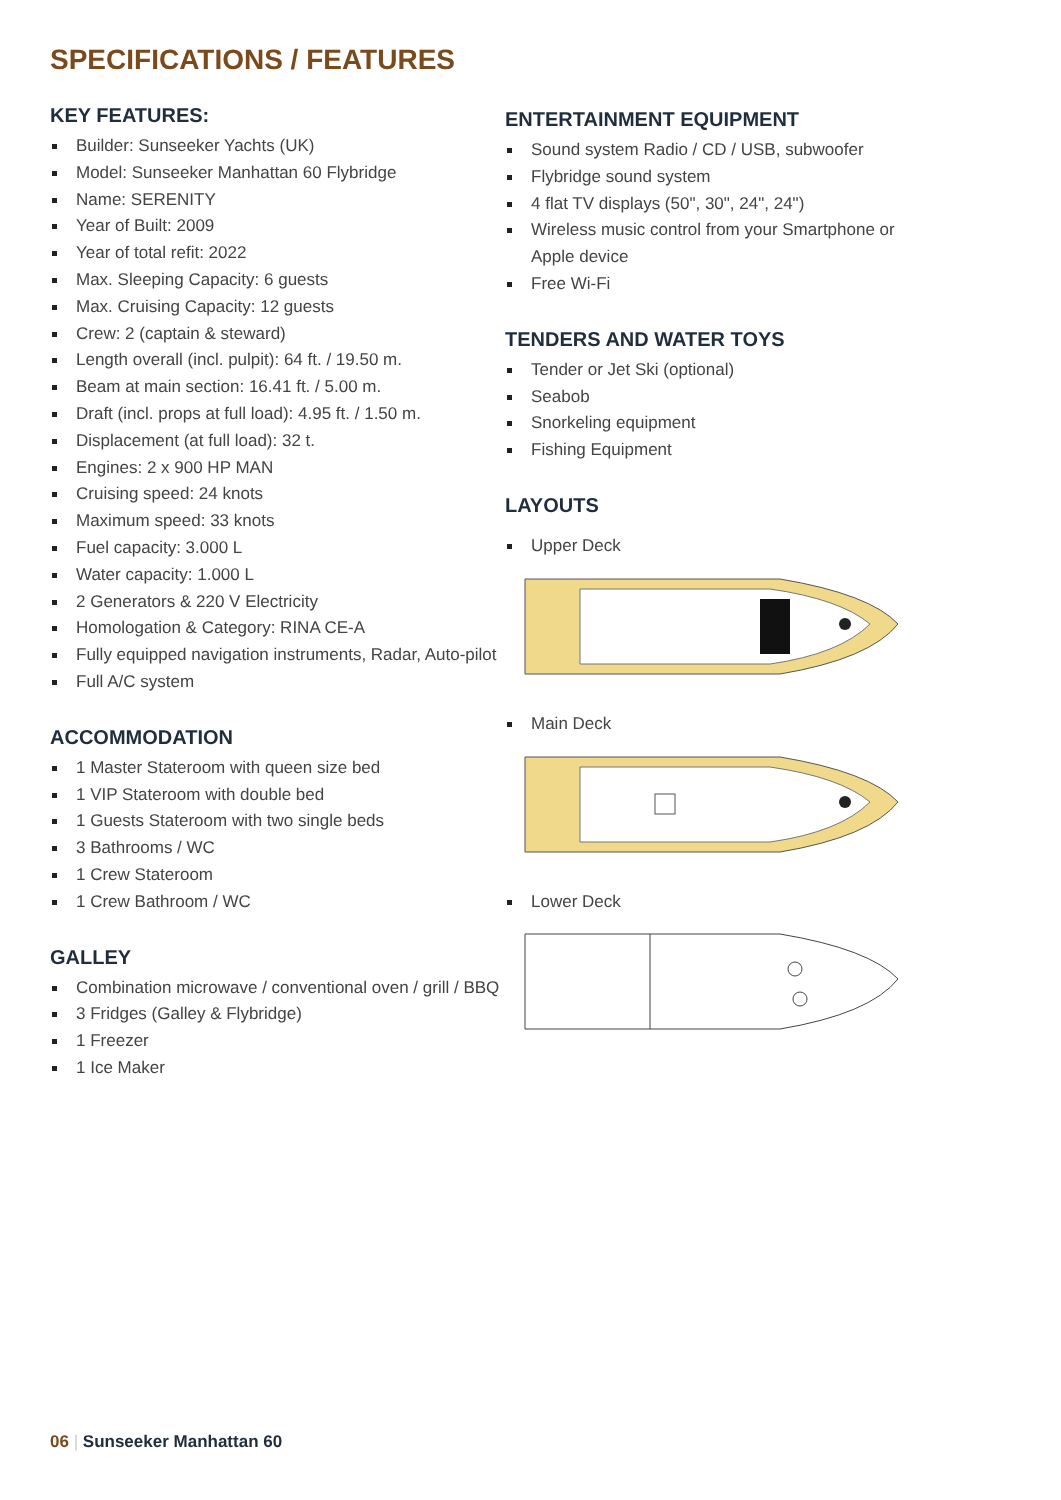SPECIFICATIONS / FEATURES
KEY FEATURES:
Builder: Sunseeker Yachts (UK)
Model: Sunseeker Manhattan 60 Flybridge
Name: SERENITY
Year of Built: 2009
Year of total refit: 2022
Max. Sleeping Capacity: 6 guests
Max. Cruising Capacity: 12 guests
Crew: 2 (captain & steward)
Length overall (incl. pulpit): 64 ft. / 19.50 m.
Beam at main section: 16.41 ft. / 5.00 m.
Draft (incl. props at full load): 4.95 ft. / 1.50 m.
Displacement (at full load): 32 t.
Engines: 2 x 900 HP MAN
Cruising speed: 24 knots
Maximum speed: 33 knots
Fuel capacity: 3.000 L
Water capacity: 1.000 L
2 Generators & 220 V Electricity
Homologation & Category: RINA CE-A
Fully equipped navigation instruments, Radar, Auto-pilot
Full A/C system
ACCOMMODATION
1 Master Stateroom with queen size bed
1 VIP Stateroom with double bed
1 Guests Stateroom with two single beds
3 Bathrooms / WC
1 Crew Stateroom
1 Crew Bathroom / WC
GALLEY
Combination microwave / conventional oven / grill / BBQ
3 Fridges (Galley & Flybridge)
1 Freezer
1 Ice Maker
ENTERTAINMENT EQUIPMENT
Sound system Radio / CD / USB, subwoofer
Flybridge sound system
4 flat TV displays (50", 30", 24", 24")
Wireless music control from your Smartphone or Apple device
Free Wi-Fi
TENDERS AND WATER TOYS
Tender or Jet Ski (optional)
Seabob
Snorkeling equipment
Fishing Equipment
LAYOUTS
Upper Deck
Main Deck
Lower Deck
06 | Sunseeker Manhattan 60